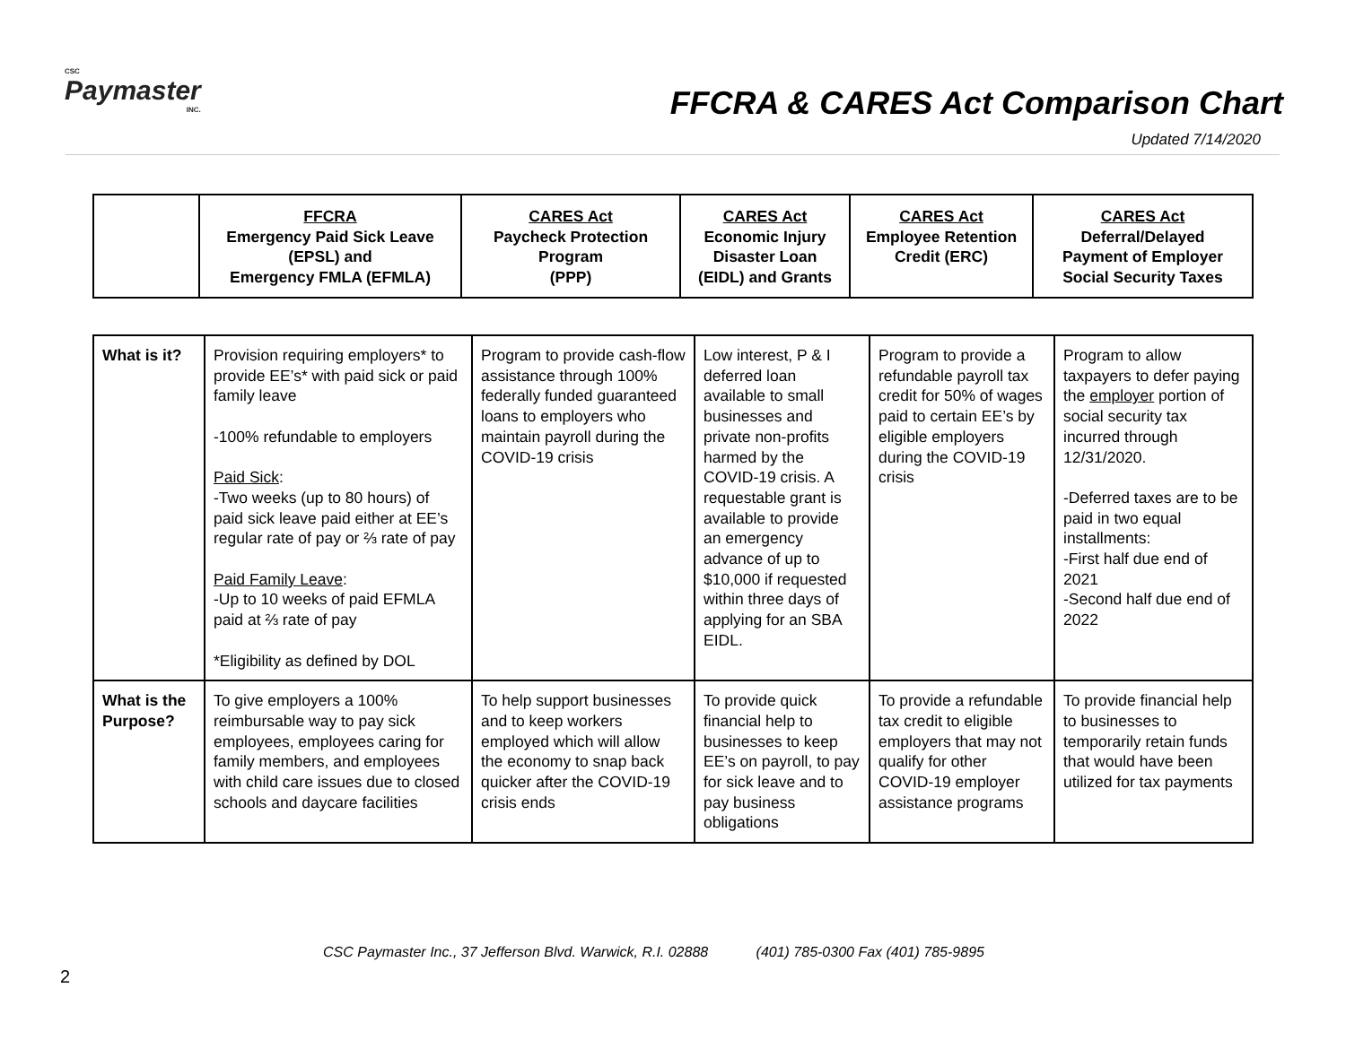CSC
Paymaster
INC.
FFCRA & CARES Act Comparison Chart
Updated 7/14/2020
| | FFCRA Emergency Paid Sick Leave (EPSL) and Emergency FMLA (EFMLA) | CARES Act Paycheck Protection Program (PPP) | CARES Act Economic Injury Disaster Loan (EIDL) and Grants | CARES Act Employee Retention Credit (ERC) | CARES Act Deferral/Delayed Payment of Employer Social Security Taxes |
| --- | --- | --- | --- | --- | --- |
| What is it? | Provision requiring employers* to provide EE’s* with paid sick or paid family leave -100% refundable to employers Paid Sick : -Two weeks (up to 80 hours) of paid sick leave paid either at EE’s regular rate of pay or ⅔ rate of pay Paid Family Leave : -Up to 10 weeks of paid EFMLA paid at ⅔ rate of pay *Eligibility as defined by DOL | Program to provide cash-flow assistance through 100% federally funded guaranteed loans to employers who maintain payroll during the COVID-19 crisis | Low interest, P & I deferred loan available to small businesses and private non-profits harmed by the COVID-19 crisis. A requestable grant is available to provide an emergency advance of up to $10,000 if requested within three days of applying for an SBA EIDL. | Program to provide a refundable payroll tax credit for 50% of wages paid to certain EE’s by eligible employers during the COVID-19 crisis | Program to allow taxpayers to defer paying the employer portion of social security tax incurred through 12/31/2020. -Deferred taxes are to be paid in two equal installments: -First half due end of 2021 -Second half due end of 2022 |
| What is the Purpose? | To give employers a 100% reimbursable way to pay sick employees, employees caring for family members, and employees with child care issues due to closed schools and daycare facilities | To help support businesses and to keep workers employed which will allow the economy to snap back quicker after the COVID-19 crisis ends | To provide quick financial help to businesses to keep EE’s on payroll, to pay for sick leave and to pay business obligations | To provide a refundable tax credit to eligible employers that may not qualify for other COVID-19 employer assistance programs | To provide financial help to businesses to temporarily retain funds that would have been utilized for tax payments |
CSC Paymaster Inc., 37 Jefferson Blvd. Warwick, R.I. 02888 (401) 785-0300 Fax (401) 785-9895
2